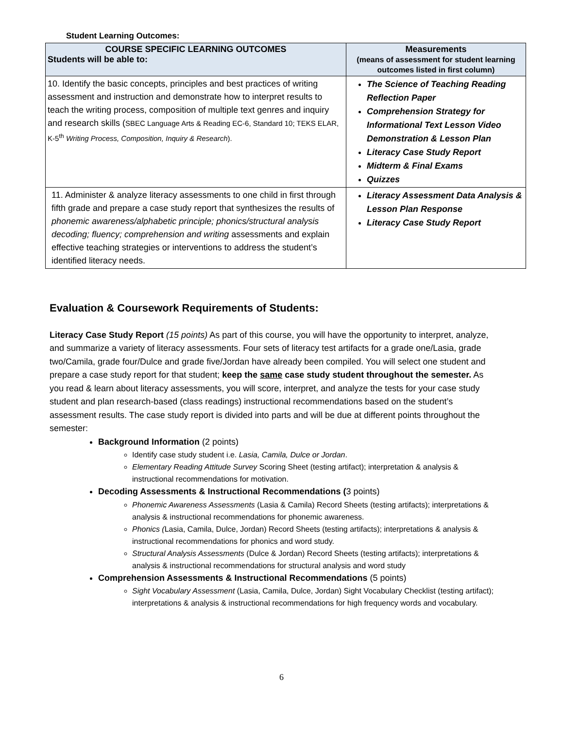Student Learning Outcomes:
| COURSE SPECIFIC LEARNING OUTCOMES Students will be able to: | Measurements (means of assessment for student learning outcomes listed in first column) |
| --- | --- |
| 10. Identify the basic concepts, principles and best practices of writing assessment and instruction and demonstrate how to interpret results to teach the writing process, composition of multiple text genres and inquiry and research skills ( SBEC Language Arts & Reading EC-6, Standard 10; TEKS ELAR, K-5<sup>th</sup> Writing Process, Composition, Inquiry & Research ). | The Science of Teaching Reading Reflection Paper Comprehension Strategy for Informational Text Lesson Video Demonstration & Lesson Plan Literacy Case Study Report Midterm & Final Exams Quizzes |
| 11. Administer & analyze literacy assessments to one child in first through fifth grade and prepare a case study report that synthesizes the results of phonemic awareness/alphabetic principle; phonics/structural analysis decoding; fluency; comprehension and writing assessments and explain effective teaching strategies or interventions to address the student’s identified literacy needs. | Literacy Assessment Data Analysis & Lesson Plan Response Literacy Case Study Report |
Evaluation & Coursework Requirements of Students:
Literacy Case Study Report (15 points) As part of this course, you will have the opportunity to interpret, analyze, and summarize a variety of literacy assessments. Four sets of literacy test artifacts for a grade one/Lasia, grade two/Camila, grade four/Dulce and grade five/Jordan have already been compiled. You will select one student and prepare a case study report for that student; keep the same case study student throughout the semester. As you read & learn about literacy assessments, you will score, interpret, and analyze the tests for your case study student and plan research-based (class readings) instructional recommendations based on the student’s assessment results. The case study report is divided into parts and will be due at different points throughout the semester:
Background Information (2 points)
Identify case study student i.e. Lasia, Camila, Dulce or Jordan.
Elementary Reading Attitude Survey Scoring Sheet (testing artifact); interpretation & analysis & instructional recommendations for motivation.
Decoding Assessments & Instructional Recommendations (3 points)
Phonemic Awareness Assessments (Lasia & Camila) Record Sheets (testing artifacts); interpretations & analysis & instructional recommendations for phonemic awareness.
Phonics (Lasia, Camila, Dulce, Jordan) Record Sheets (testing artifacts); interpretations & analysis & instructional recommendations for phonics and word study.
Structural Analysis Assessments (Dulce & Jordan) Record Sheets (testing artifacts); interpretations & analysis & instructional recommendations for structural analysis and word study
Comprehension Assessments & Instructional Recommendations (5 points)
Sight Vocabulary Assessment (Lasia, Camila, Dulce, Jordan) Sight Vocabulary Checklist (testing artifact); interpretations & analysis & instructional recommendations for high frequency words and vocabulary.
6